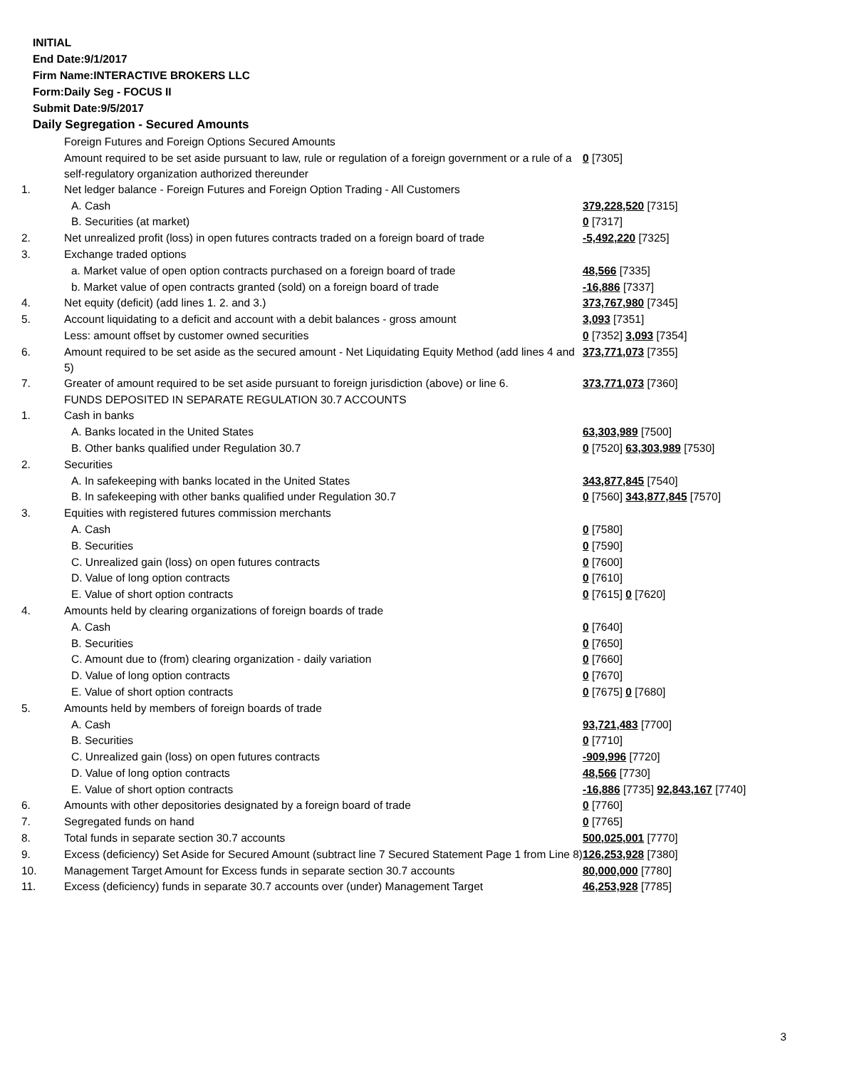INITIAL
End Date:9/1/2017
Firm Name:INTERACTIVE BROKERS LLC
Form:Daily Seg - FOCUS II
Submit Date:9/5/2017
Daily Segregation - Secured Amounts
| | Foreign Futures and Foreign Options Secured Amounts | |
| | Amount required to be set aside pursuant to law, rule or regulation of a foreign government or a rule of a self-regulatory organization authorized thereunder | 0 [7305] |
| 1. | Net ledger balance - Foreign Futures and Foreign Option Trading - All Customers | |
| | A. Cash | 379,228,520 [7315] |
| | B. Securities (at market) | 0 [7317] |
| 2. | Net unrealized profit (loss) in open futures contracts traded on a foreign board of trade | -5,492,220 [7325] |
| 3. | Exchange traded options | |
| | a. Market value of open option contracts purchased on a foreign board of trade | 48,566 [7335] |
| | b. Market value of open contracts granted (sold) on a foreign board of trade | -16,886 [7337] |
| 4. | Net equity (deficit) (add lines 1. 2. and 3.) | 373,767,980 [7345] |
| 5. | Account liquidating to a deficit and account with a debit balances - gross amount | 3,093 [7351] |
| | Less: amount offset by customer owned securities | 0 [7352] 3,093 [7354] |
| 6. | Amount required to be set aside as the secured amount - Net Liquidating Equity Method (add lines 4 and 5) | 373,771,073 [7355] |
| 7. | Greater of amount required to be set aside pursuant to foreign jurisdiction (above) or line 6. | 373,771,073 [7360] |
| | FUNDS DEPOSITED IN SEPARATE REGULATION 30.7 ACCOUNTS | |
| 1. | Cash in banks | |
| | A. Banks located in the United States | 63,303,989 [7500] |
| | B. Other banks qualified under Regulation 30.7 | 0 [7520] 63,303,989 [7530] |
| 2. | Securities | |
| | A. In safekeeping with banks located in the United States | 343,877,845 [7540] |
| | B. In safekeeping with other banks qualified under Regulation 30.7 | 0 [7560] 343,877,845 [7570] |
| 3. | Equities with registered futures commission merchants | |
| | A. Cash | 0 [7580] |
| | B. Securities | 0 [7590] |
| | C. Unrealized gain (loss) on open futures contracts | 0 [7600] |
| | D. Value of long option contracts | 0 [7610] |
| | E. Value of short option contracts | 0 [7615] 0 [7620] |
| 4. | Amounts held by clearing organizations of foreign boards of trade | |
| | A. Cash | 0 [7640] |
| | B. Securities | 0 [7650] |
| | C. Amount due to (from) clearing organization - daily variation | 0 [7660] |
| | D. Value of long option contracts | 0 [7670] |
| | E. Value of short option contracts | 0 [7675] 0 [7680] |
| 5. | Amounts held by members of foreign boards of trade | |
| | A. Cash | 93,721,483 [7700] |
| | B. Securities | 0 [7710] |
| | C. Unrealized gain (loss) on open futures contracts | -909,996 [7720] |
| | D. Value of long option contracts | 48,566 [7730] |
| | E. Value of short option contracts | -16,886 [7735] 92,843,167 [7740] |
| 6. | Amounts with other depositories designated by a foreign board of trade | 0 [7760] |
| 7. | Segregated funds on hand | 0 [7765] |
| 8. | Total funds in separate section 30.7 accounts | 500,025,001 [7770] |
| 9. | Excess (deficiency) Set Aside for Secured Amount (subtract line 7 Secured Statement Page 1 from Line 8) | 126,253,928 [7380] |
| 10. | Management Target Amount for Excess funds in separate section 30.7 accounts | 80,000,000 [7780] |
| 11. | Excess (deficiency) funds in separate 30.7 accounts over (under) Management Target | 46,253,928 [7785] |
3